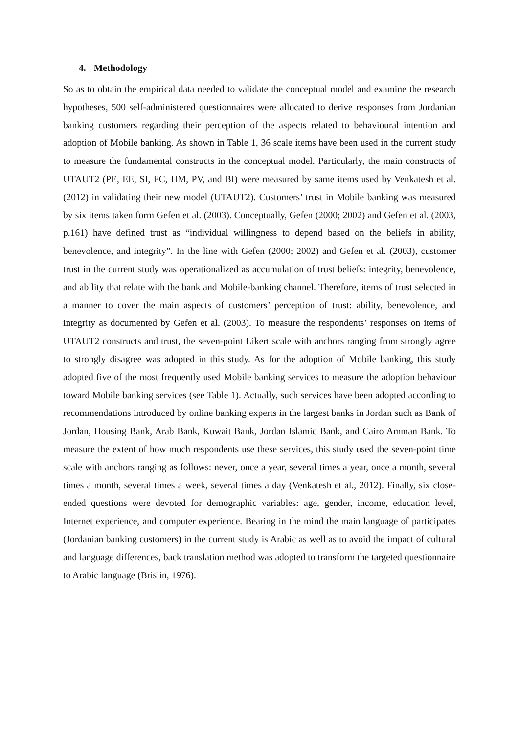4. Methodology
So as to obtain the empirical data needed to validate the conceptual model and examine the research hypotheses, 500 self-administered questionnaires were allocated to derive responses from Jordanian banking customers regarding their perception of the aspects related to behavioural intention and adoption of Mobile banking. As shown in Table 1, 36 scale items have been used in the current study to measure the fundamental constructs in the conceptual model. Particularly, the main constructs of UTAUT2 (PE, EE, SI, FC, HM, PV, and BI) were measured by same items used by Venkatesh et al. (2012) in validating their new model (UTAUT2). Customers’ trust in Mobile banking was measured by six items taken form Gefen et al. (2003). Conceptually, Gefen (2000; 2002) and Gefen et al. (2003, p.161) have defined trust as “individual willingness to depend based on the beliefs in ability, benevolence, and integrity”. In the line with Gefen (2000; 2002) and Gefen et al. (2003), customer trust in the current study was operationalized as accumulation of trust beliefs: integrity, benevolence, and ability that relate with the bank and Mobile-banking channel. Therefore, items of trust selected in a manner to cover the main aspects of customers’ perception of trust: ability, benevolence, and integrity as documented by Gefen et al. (2003). To measure the respondents’ responses on items of UTAUT2 constructs and trust, the seven-point Likert scale with anchors ranging from strongly agree to strongly disagree was adopted in this study. As for the adoption of Mobile banking, this study adopted five of the most frequently used Mobile banking services to measure the adoption behaviour toward Mobile banking services (see Table 1). Actually, such services have been adopted according to recommendations introduced by online banking experts in the largest banks in Jordan such as Bank of Jordan, Housing Bank, Arab Bank, Kuwait Bank, Jordan Islamic Bank, and Cairo Amman Bank. To measure the extent of how much respondents use these services, this study used the seven-point time scale with anchors ranging as follows: never, once a year, several times a year, once a month, several times a month, several times a week, several times a day (Venkatesh et al., 2012). Finally, six close-ended questions were devoted for demographic variables: age, gender, income, education level, Internet experience, and computer experience. Bearing in the mind the main language of participates (Jordanian banking customers) in the current study is Arabic as well as to avoid the impact of cultural and language differences, back translation method was adopted to transform the targeted questionnaire to Arabic language (Brislin, 1976).